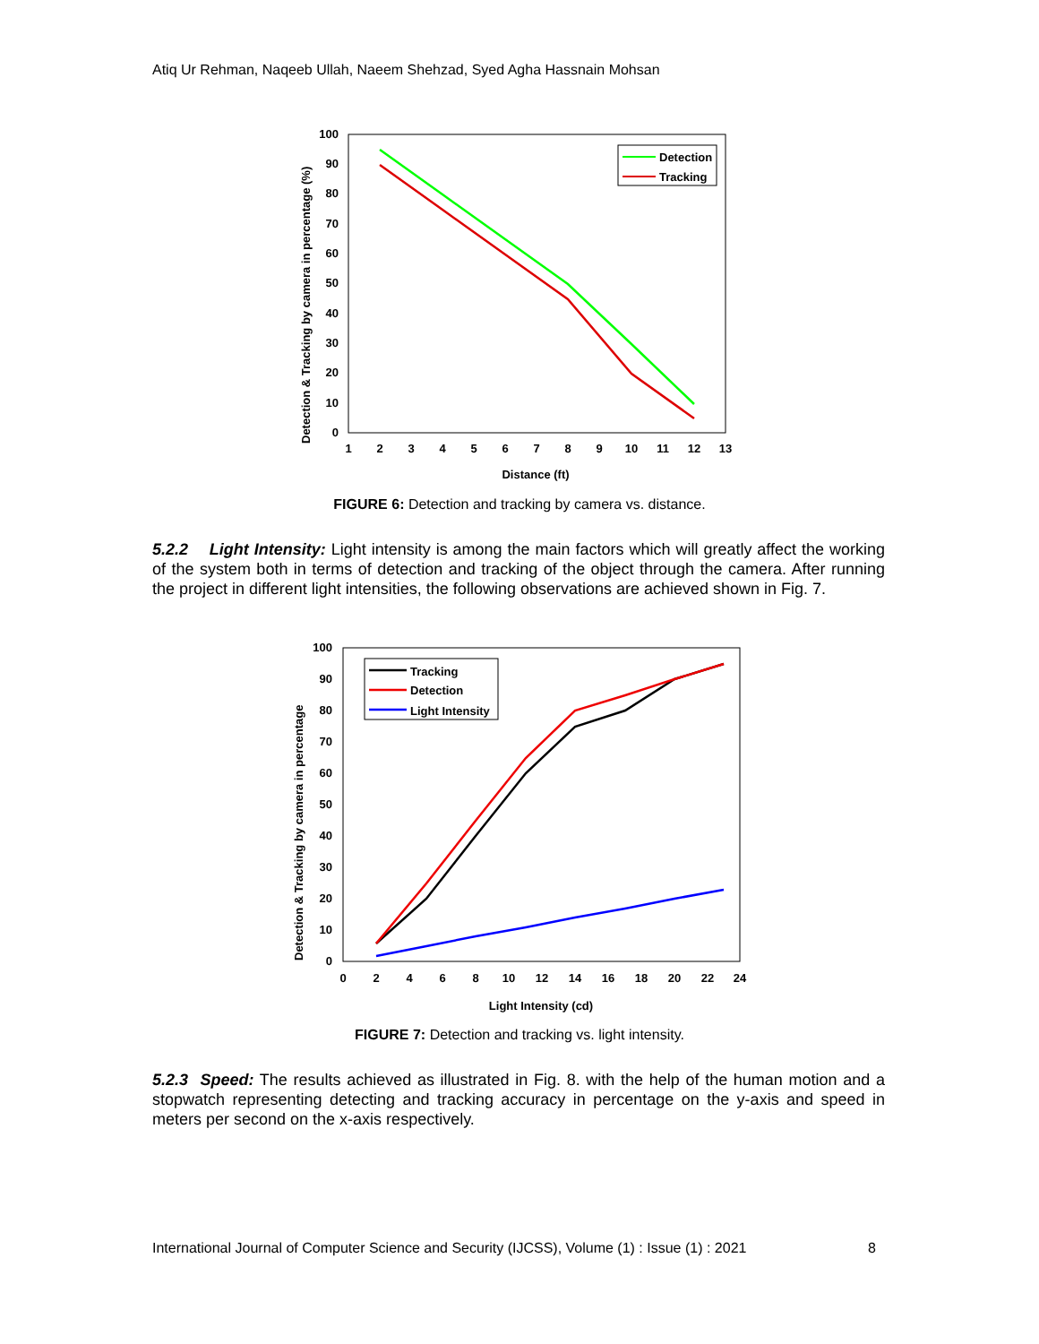Atiq Ur Rehman, Naqeeb Ullah, Naeem Shehzad, Syed Agha Hassnain Mohsan
100
90
80
70
60
50
40
30
20
10
0
1
2
3
4
5
6
7
8
9
10
11
12
13
Distance (ft)
Detection & Tracking by camera in percentage (%)
Detection
Tracking
FIGURE 6: Detection and tracking by camera vs. distance.
5.2.2 Light Intensity: Light intensity is among the main factors which will greatly affect the working of the system both in terms of detection and tracking of the object through the camera. After running the project in different light intensities, the following observations are achieved shown in Fig. 7.
100
90
80
70
60
50
40
30
20
10
0
0
2
4
6
8
10
12
14
16
18
20
22
24
Light Intensity (cd)
Detection & Tracking by camera in percentage
Tracking
Detection
Light Intensity
FIGURE 7: Detection and tracking vs. light intensity.
5.2.3 Speed: The results achieved as illustrated in Fig. 8. with the help of the human motion and a stopwatch representing detecting and tracking accuracy in percentage on the y-axis and speed in meters per second on the x-axis respectively.
International Journal of Computer Science and Security (IJCSS), Volume (1) : Issue (1) : 2021 8